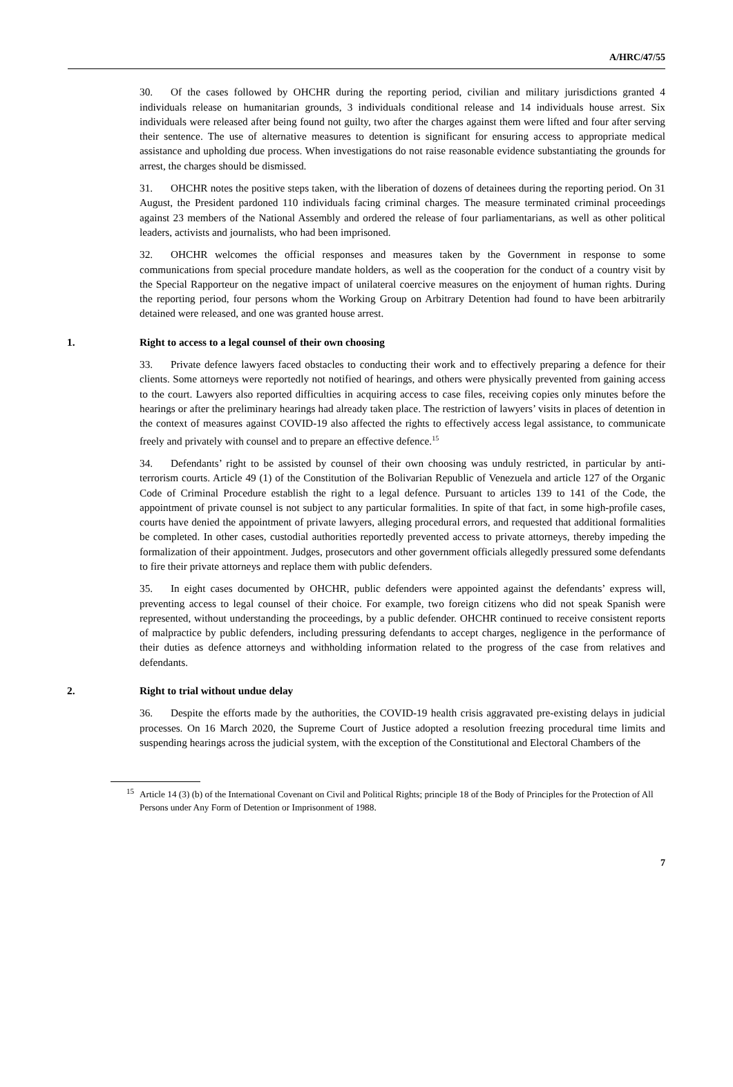A/HRC/47/55
30. Of the cases followed by OHCHR during the reporting period, civilian and military jurisdictions granted 4 individuals release on humanitarian grounds, 3 individuals conditional release and 14 individuals house arrest. Six individuals were released after being found not guilty, two after the charges against them were lifted and four after serving their sentence. The use of alternative measures to detention is significant for ensuring access to appropriate medical assistance and upholding due process. When investigations do not raise reasonable evidence substantiating the grounds for arrest, the charges should be dismissed.
31. OHCHR notes the positive steps taken, with the liberation of dozens of detainees during the reporting period. On 31 August, the President pardoned 110 individuals facing criminal charges. The measure terminated criminal proceedings against 23 members of the National Assembly and ordered the release of four parliamentarians, as well as other political leaders, activists and journalists, who had been imprisoned.
32. OHCHR welcomes the official responses and measures taken by the Government in response to some communications from special procedure mandate holders, as well as the cooperation for the conduct of a country visit by the Special Rapporteur on the negative impact of unilateral coercive measures on the enjoyment of human rights. During the reporting period, four persons whom the Working Group on Arbitrary Detention had found to have been arbitrarily detained were released, and one was granted house arrest.
1. Right to access to a legal counsel of their own choosing
33. Private defence lawyers faced obstacles to conducting their work and to effectively preparing a defence for their clients. Some attorneys were reportedly not notified of hearings, and others were physically prevented from gaining access to the court. Lawyers also reported difficulties in acquiring access to case files, receiving copies only minutes before the hearings or after the preliminary hearings had already taken place. The restriction of lawyers’ visits in places of detention in the context of measures against COVID-19 also affected the rights to effectively access legal assistance, to communicate freely and privately with counsel and to prepare an effective defence.<sup>15</sup>
34. Defendants’ right to be assisted by counsel of their own choosing was unduly restricted, in particular by anti-terrorism courts. Article 49 (1) of the Constitution of the Bolivarian Republic of Venezuela and article 127 of the Organic Code of Criminal Procedure establish the right to a legal defence. Pursuant to articles 139 to 141 of the Code, the appointment of private counsel is not subject to any particular formalities. In spite of that fact, in some high-profile cases, courts have denied the appointment of private lawyers, alleging procedural errors, and requested that additional formalities be completed. In other cases, custodial authorities reportedly prevented access to private attorneys, thereby impeding the formalization of their appointment. Judges, prosecutors and other government officials allegedly pressured some defendants to fire their private attorneys and replace them with public defenders.
35. In eight cases documented by OHCHR, public defenders were appointed against the defendants’ express will, preventing access to legal counsel of their choice. For example, two foreign citizens who did not speak Spanish were represented, without understanding the proceedings, by a public defender. OHCHR continued to receive consistent reports of malpractice by public defenders, including pressuring defendants to accept charges, negligence in the performance of their duties as defence attorneys and withholding information related to the progress of the case from relatives and defendants.
2. Right to trial without undue delay
36. Despite the efforts made by the authorities, the COVID-19 health crisis aggravated pre-existing delays in judicial processes. On 16 March 2020, the Supreme Court of Justice adopted a resolution freezing procedural time limits and suspending hearings across the judicial system, with the exception of the Constitutional and Electoral Chambers of the
<sup>15</sup> Article 14 (3) (b) of the International Covenant on Civil and Political Rights; principle 18 of the Body of Principles for the Protection of All Persons under Any Form of Detention or Imprisonment of 1988.
7